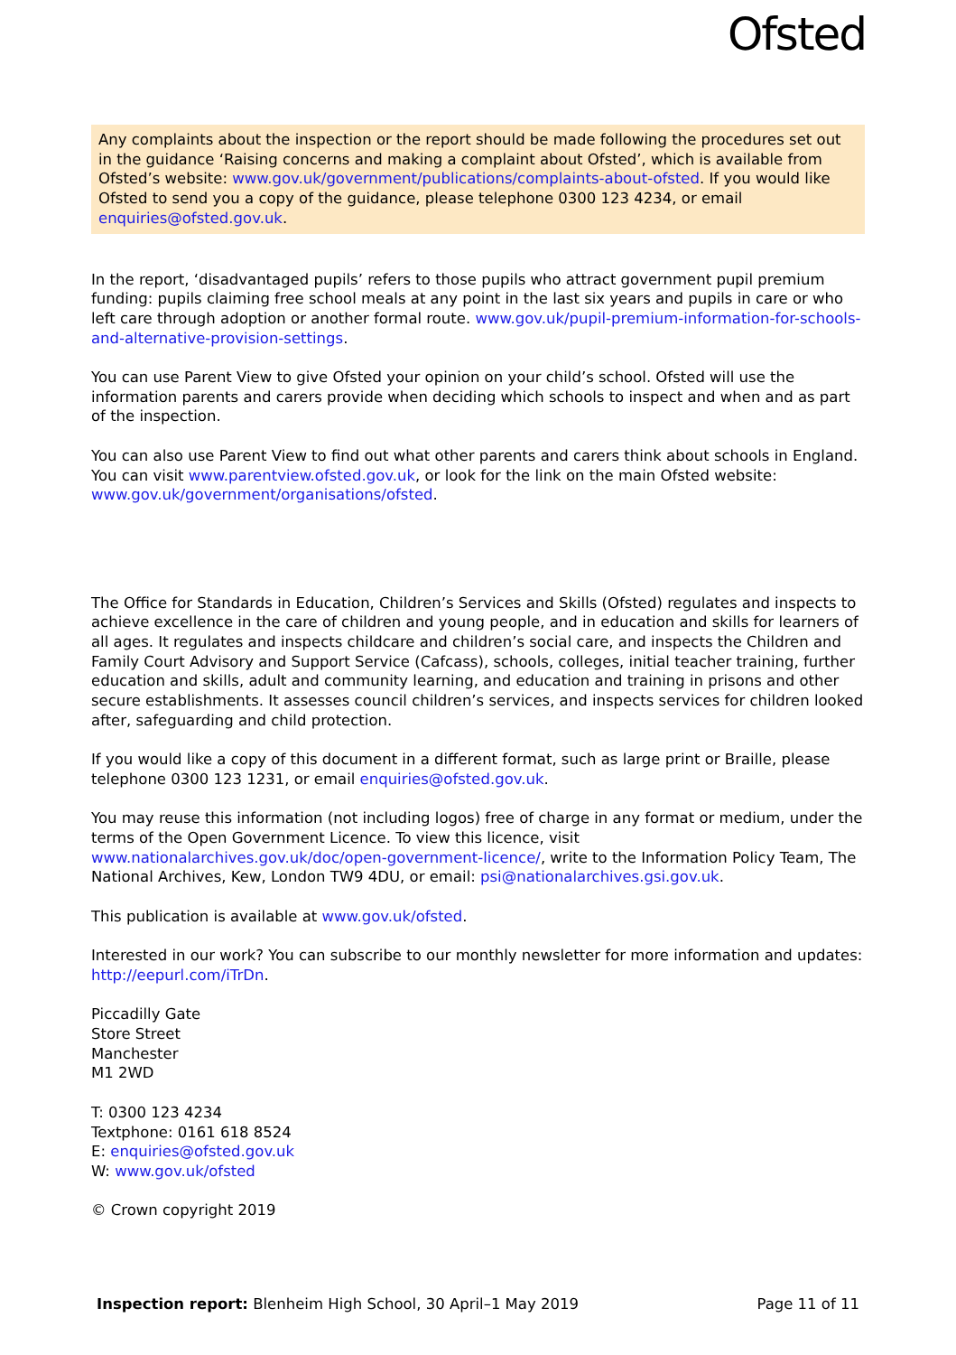Ofsted
Any complaints about the inspection or the report should be made following the procedures set out in the guidance ‘Raising concerns and making a complaint about Ofsted’, which is available from Ofsted’s website: www.gov.uk/government/publications/complaints-about-ofsted. If you would like Ofsted to send you a copy of the guidance, please telephone 0300 123 4234, or email enquiries@ofsted.gov.uk.
In the report, ‘disadvantaged pupils’ refers to those pupils who attract government pupil premium funding: pupils claiming free school meals at any point in the last six years and pupils in care or who left care through adoption or another formal route. www.gov.uk/pupil-premium-information-for-schools-and-alternative-provision-settings.
You can use Parent View to give Ofsted your opinion on your child’s school. Ofsted will use the information parents and carers provide when deciding which schools to inspect and when and as part of the inspection.
You can also use Parent View to find out what other parents and carers think about schools in England. You can visit www.parentview.ofsted.gov.uk, or look for the link on the main Ofsted website: www.gov.uk/government/organisations/ofsted.
The Office for Standards in Education, Children’s Services and Skills (Ofsted) regulates and inspects to achieve excellence in the care of children and young people, and in education and skills for learners of all ages. It regulates and inspects childcare and children’s social care, and inspects the Children and Family Court Advisory and Support Service (Cafcass), schools, colleges, initial teacher training, further education and skills, adult and community learning, and education and training in prisons and other secure establishments. It assesses council children’s services, and inspects services for children looked after, safeguarding and child protection.
If you would like a copy of this document in a different format, such as large print or Braille, please telephone 0300 123 1231, or email enquiries@ofsted.gov.uk.
You may reuse this information (not including logos) free of charge in any format or medium, under the terms of the Open Government Licence. To view this licence, visit www.nationalarchives.gov.uk/doc/open-government-licence/, write to the Information Policy Team, The National Archives, Kew, London TW9 4DU, or email: psi@nationalarchives.gsi.gov.uk.
This publication is available at www.gov.uk/ofsted.
Interested in our work? You can subscribe to our monthly newsletter for more information and updates: http://eepurl.com/iTrDn.
Piccadilly Gate
Store Street
Manchester
M1 2WD
T: 0300 123 4234
Textphone: 0161 618 8524
E: enquiries@ofsted.gov.uk
W: www.gov.uk/ofsted
© Crown copyright 2019
Inspection report: Blenheim High School, 30 April–1 May 2019 Page 11 of 11